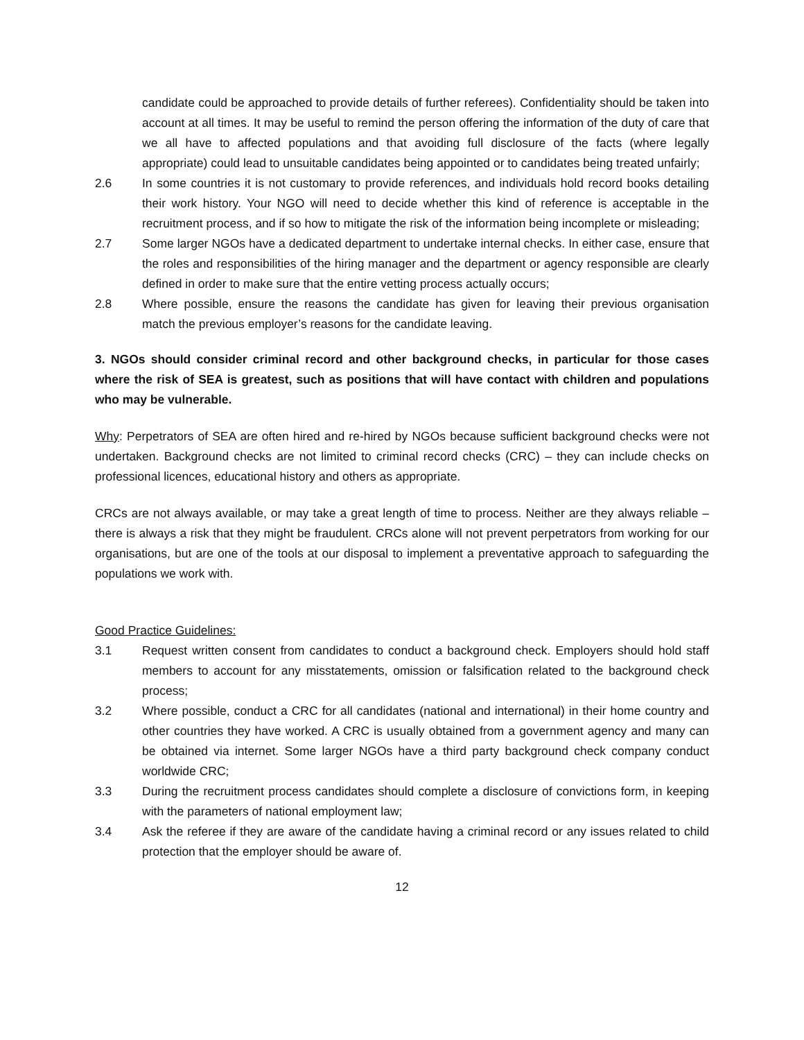candidate could be approached to provide details of further referees). Confidentiality should be taken into account at all times. It may be useful to remind the person offering the information of the duty of care that we all have to affected populations and that avoiding full disclosure of the facts (where legally appropriate) could lead to unsuitable candidates being appointed or to candidates being treated unfairly;
2.6 In some countries it is not customary to provide references, and individuals hold record books detailing their work history. Your NGO will need to decide whether this kind of reference is acceptable in the recruitment process, and if so how to mitigate the risk of the information being incomplete or misleading;
2.7 Some larger NGOs have a dedicated department to undertake internal checks. In either case, ensure that the roles and responsibilities of the hiring manager and the department or agency responsible are clearly defined in order to make sure that the entire vetting process actually occurs;
2.8 Where possible, ensure the reasons the candidate has given for leaving their previous organisation match the previous employer’s reasons for the candidate leaving.
3. NGOs should consider criminal record and other background checks, in particular for those cases where the risk of SEA is greatest, such as positions that will have contact with children and populations who may be vulnerable.
Why: Perpetrators of SEA are often hired and re-hired by NGOs because sufficient background checks were not undertaken. Background checks are not limited to criminal record checks (CRC) – they can include checks on professional licences, educational history and others as appropriate.
CRCs are not always available, or may take a great length of time to process. Neither are they always reliable – there is always a risk that they might be fraudulent. CRCs alone will not prevent perpetrators from working for our organisations, but are one of the tools at our disposal to implement a preventative approach to safeguarding the populations we work with.
Good Practice Guidelines:
3.1 Request written consent from candidates to conduct a background check. Employers should hold staff members to account for any misstatements, omission or falsification related to the background check process;
3.2 Where possible, conduct a CRC for all candidates (national and international) in their home country and other countries they have worked. A CRC is usually obtained from a government agency and many can be obtained via internet. Some larger NGOs have a third party background check company conduct worldwide CRC;
3.3 During the recruitment process candidates should complete a disclosure of convictions form, in keeping with the parameters of national employment law;
3.4 Ask the referee if they are aware of the candidate having a criminal record or any issues related to child protection that the employer should be aware of.
12